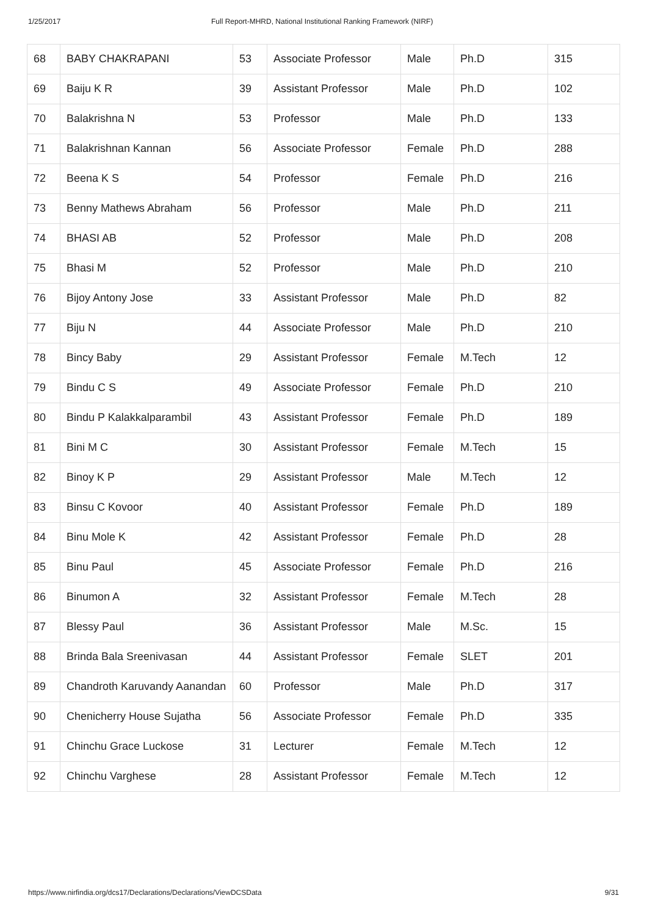1/25/2017 Full Report-MHRD, National Institutional Ranking Framework (NIRF)
| 68 | BABY CHAKRAPANI | 53 | Associate Professor | Male | Ph.D | 315 |
| 69 | Baiju K R | 39 | Assistant Professor | Male | Ph.D | 102 |
| 70 | Balakrishna N | 53 | Professor | Male | Ph.D | 133 |
| 71 | Balakrishnan Kannan | 56 | Associate Professor | Female | Ph.D | 288 |
| 72 | Beena K S | 54 | Professor | Female | Ph.D | 216 |
| 73 | Benny Mathews Abraham | 56 | Professor | Male | Ph.D | 211 |
| 74 | BHASI AB | 52 | Professor | Male | Ph.D | 208 |
| 75 | Bhasi M | 52 | Professor | Male | Ph.D | 210 |
| 76 | Bijoy Antony Jose | 33 | Assistant Professor | Male | Ph.D | 82 |
| 77 | Biju N | 44 | Associate Professor | Male | Ph.D | 210 |
| 78 | Bincy Baby | 29 | Assistant Professor | Female | M.Tech | 12 |
| 79 | Bindu C S | 49 | Associate Professor | Female | Ph.D | 210 |
| 80 | Bindu P Kalakkalparambil | 43 | Assistant Professor | Female | Ph.D | 189 |
| 81 | Bini M C | 30 | Assistant Professor | Female | M.Tech | 15 |
| 82 | Binoy K P | 29 | Assistant Professor | Male | M.Tech | 12 |
| 83 | Binsu C Kovoor | 40 | Assistant Professor | Female | Ph.D | 189 |
| 84 | Binu Mole K | 42 | Assistant Professor | Female | Ph.D | 28 |
| 85 | Binu Paul | 45 | Associate Professor | Female | Ph.D | 216 |
| 86 | Binumon A | 32 | Assistant Professor | Female | M.Tech | 28 |
| 87 | Blessy Paul | 36 | Assistant Professor | Male | M.Sc. | 15 |
| 88 | Brinda Bala Sreenivasan | 44 | Assistant Professor | Female | SLET | 201 |
| 89 | Chandroth Karuvandy Aanandan | 60 | Professor | Male | Ph.D | 317 |
| 90 | Chenicherry House Sujatha | 56 | Associate Professor | Female | Ph.D | 335 |
| 91 | Chinchu Grace Luckose | 31 | Lecturer | Female | M.Tech | 12 |
| 92 | Chinchu Varghese | 28 | Assistant Professor | Female | M.Tech | 12 |
https://www.nirfindia.org/dcs17/Declarations/Declarations/ViewDCSData 9/31